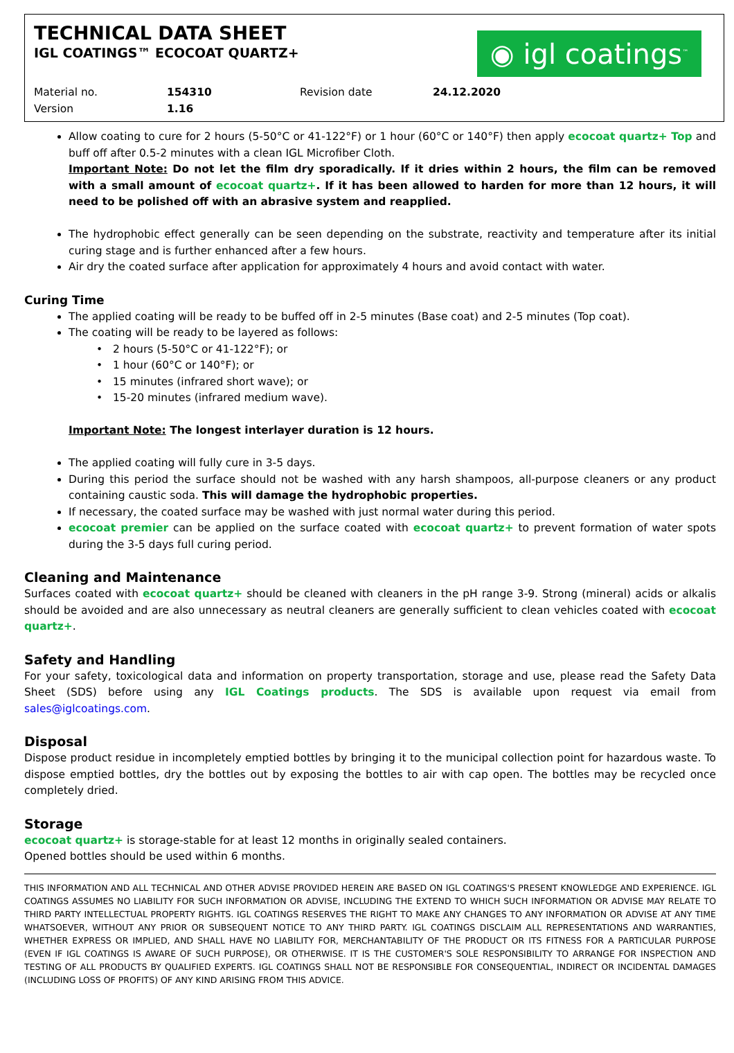TECHNICAL DATA SHEET
IGL COATINGS™ ECOCOAT QUARTZ+
◉ igl coatings<sup>™</sup>
Material no.
Version
154310
1.16
Revision date 24.12.2020
Allow coating to cure for 2 hours (5-50°C or 41-122°F) or 1 hour (60°C or 140°F) then apply ecocoat quartz+ Top and buff off after 0.5-2 minutes with a clean IGL Microfiber Cloth.
Important Note: Do not let the film dry sporadically. If it dries within 2 hours, the film can be removed with a small amount of ecocoat quartz+. If it has been allowed to harden for more than 12 hours, it will need to be polished off with an abrasive system and reapplied.
The hydrophobic effect generally can be seen depending on the substrate, reactivity and temperature after its initial curing stage and is further enhanced after a few hours.
Air dry the coated surface after application for approximately 4 hours and avoid contact with water.
Curing Time
The applied coating will be ready to be buffed off in 2-5 minutes (Base coat) and 2-5 minutes (Top coat).
The coating will be ready to be layered as follows:
2 hours (5-50°C or 41-122°F); or
1 hour (60°C or 140°F); or
15 minutes (infrared short wave); or
15-20 minutes (infrared medium wave).
Important Note: The longest interlayer duration is 12 hours.
The applied coating will fully cure in 3-5 days.
During this period the surface should not be washed with any harsh shampoos, all-purpose cleaners or any product containing caustic soda. This will damage the hydrophobic properties.
If necessary, the coated surface may be washed with just normal water during this period.
ecocoat premier can be applied on the surface coated with ecocoat quartz+ to prevent formation of water spots during the 3-5 days full curing period.
Cleaning and Maintenance
Surfaces coated with ecocoat quartz+ should be cleaned with cleaners in the pH range 3-9. Strong (mineral) acids or alkalis should be avoided and are also unnecessary as neutral cleaners are generally sufficient to clean vehicles coated with ecocoat quartz+.
Safety and Handling
For your safety, toxicological data and information on property transportation, storage and use, please read the Safety Data Sheet (SDS) before using any IGL Coatings products. The SDS is available upon request via email from sales@iglcoatings.com.
Disposal
Dispose product residue in incompletely emptied bottles by bringing it to the municipal collection point for hazardous waste. To dispose emptied bottles, dry the bottles out by exposing the bottles to air with cap open. The bottles may be recycled once completely dried.
Storage
ecocoat quartz+ is storage-stable for at least 12 months in originally sealed containers.
Opened bottles should be used within 6 months.
THIS INFORMATION AND ALL TECHNICAL AND OTHER ADVISE PROVIDED HEREIN ARE BASED ON IGL COATINGS'S PRESENT KNOWLEDGE AND EXPERIENCE. IGL COATINGS ASSUMES NO LIABILITY FOR SUCH INFORMATION OR ADVISE, INCLUDING THE EXTEND TO WHICH SUCH INFORMATION OR ADVISE MAY RELATE TO THIRD PARTY INTELLECTUAL PROPERTY RIGHTS. IGL COATINGS RESERVES THE RIGHT TO MAKE ANY CHANGES TO ANY INFORMATION OR ADVISE AT ANY TIME WHATSOEVER, WITHOUT ANY PRIOR OR SUBSEQUENT NOTICE TO ANY THIRD PARTY. IGL COATINGS DISCLAIM ALL REPRESENTATIONS AND WARRANTIES, WHETHER EXPRESS OR IMPLIED, AND SHALL HAVE NO LIABILITY FOR, MERCHANTABILITY OF THE PRODUCT OR ITS FITNESS FOR A PARTICULAR PURPOSE (EVEN IF IGL COATINGS IS AWARE OF SUCH PURPOSE), OR OTHERWISE. IT IS THE CUSTOMER'S SOLE RESPONSIBILITY TO ARRANGE FOR INSPECTION AND TESTING OF ALL PRODUCTS BY QUALIFIED EXPERTS. IGL COATINGS SHALL NOT BE RESPONSIBLE FOR CONSEQUENTIAL, INDIRECT OR INCIDENTAL DAMAGES (INCLUDING LOSS OF PROFITS) OF ANY KIND ARISING FROM THIS ADVICE.